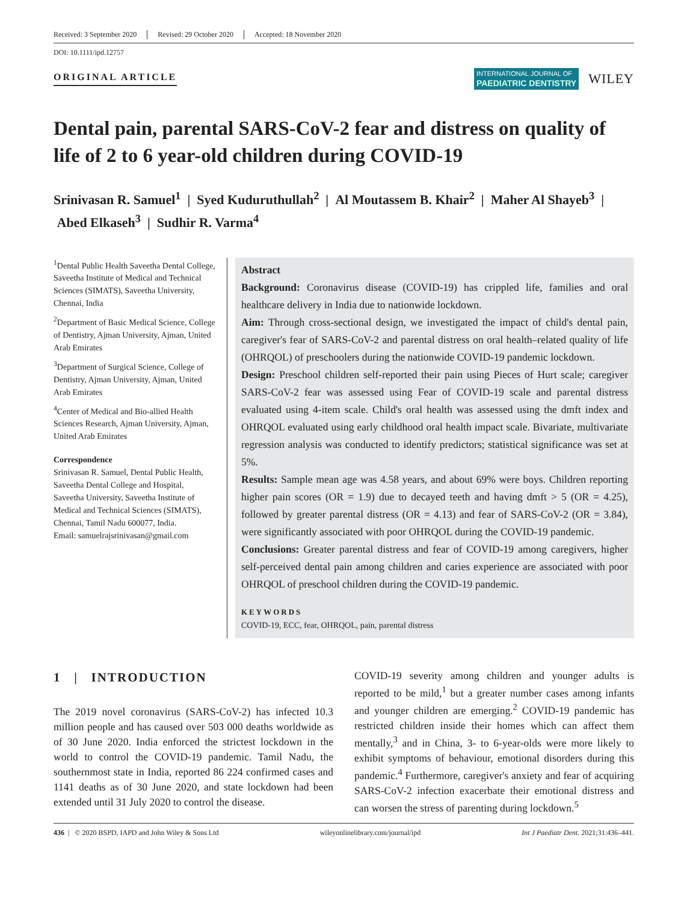Received: 3 September 2020 Revised: 29 October 2020 Accepted: 18 November 2020
DOI: 10.1111/ipd.12757
ORIGINAL ARTICLE
INTERNATIONAL JOURNAL OF
PAEDIATRIC DENTISTRY
WILEY
Dental pain, parental SARS-CoV-2 fear and distress on quality of life of 2 to 6 year-old children during COVID-19
Srinivasan R. Samuel<sup>1</sup> | Syed Kuduruthullah<sup>2</sup> | Al Moutassem B. Khair<sup>2</sup> | Maher Al Shayeb<sup>3</sup> | Abed Elkaseh<sup>3</sup> | Sudhir R. Varma<sup>4</sup>
<sup>1</sup> Dental Public Health Saveetha Dental College, Saveetha Institute of Medical and Technical Sciences (SIMATS), Saveetha University, Chennai, India
<sup>2</sup> Department of Basic Medical Science, College of Dentistry, Ajman University, Ajman, United Arab Emirates
<sup>3</sup> Department of Surgical Science, College of Dentistry, Ajman University, Ajman, United Arab Emirates
<sup>4</sup> Center of Medical and Bio-allied Health Sciences Research, Ajman University, Ajman, United Arab Emirates
Correspondence
Srinivasan R. Samuel, Dental Public Health, Saveetha Dental College and Hospital, Saveetha University, Saveetha Institute of Medical and Technical Sciences (SIMATS), Chennai, Tamil Nadu 600077, India.
Email: samuelrajsrinivasan@gmail.com
Abstract
Background: Coronavirus disease (COVID-19) has crippled life, families and oral healthcare delivery in India due to nationwide lockdown.
Aim: Through cross-sectional design, we investigated the impact of child's dental pain, caregiver's fear of SARS-CoV-2 and parental distress on oral health–related quality of life (OHRQOL) of preschoolers during the nationwide COVID-19 pandemic lockdown.
Design: Preschool children self-reported their pain using Pieces of Hurt scale; caregiver SARS-CoV-2 fear was assessed using Fear of COVID-19 scale and parental distress evaluated using 4-item scale. Child's oral health was assessed using the dmft index and OHRQOL evaluated using early childhood oral health impact scale. Bivariate, multivariate regression analysis was conducted to identify predictors; statistical significance was set at 5%.
Results: Sample mean age was 4.58 years, and about 69% were boys. Children reporting higher pain scores (OR = 1.9) due to decayed teeth and having dmft > 5 (OR = 4.25), followed by greater parental distress (OR = 4.13) and fear of SARS-CoV-2 (OR = 3.84), were significantly associated with poor OHRQOL during the COVID-19 pandemic.
Conclusions: Greater parental distress and fear of COVID-19 among caregivers, higher self-perceived dental pain among children and caries experience are associated with poor OHRQOL of preschool children during the COVID-19 pandemic.
KEYWORDS
COVID-19, ECC, fear, OHRQOL, pain, parental distress
1 | INTRODUCTION
The 2019 novel coronavirus (SARS-CoV-2) has infected 10.3 million people and has caused over 503 000 deaths worldwide as of 30 June 2020. India enforced the strictest lockdown in the world to control the COVID-19 pandemic. Tamil Nadu, the southernmost state in India, reported 86 224 confirmed cases and 1141 deaths as of 30 June 2020, and state lockdown had been extended until 31 July 2020 to control the disease.
COVID-19 severity among children and younger adults is reported to be mild,<sup>1</sup> but a greater number cases among infants and younger children are emerging.<sup>2</sup> COVID-19 pandemic has restricted children inside their homes which can affect them mentally,<sup>3</sup> and in China, 3- to 6-year-olds were more likely to exhibit symptoms of behaviour, emotional disorders during this pandemic.<sup>4</sup> Furthermore, caregiver's anxiety and fear of acquiring SARS-CoV-2 infection exacerbate their emotional distress and can worsen the stress of parenting during lockdown.<sup>5</sup>
436 | © 2020 BSPD, IAPD and John Wiley & Sons Ltd wileyonlinelibrary.com/journal/ipd Int J Paediatr Dent. 2021;31:436–441.